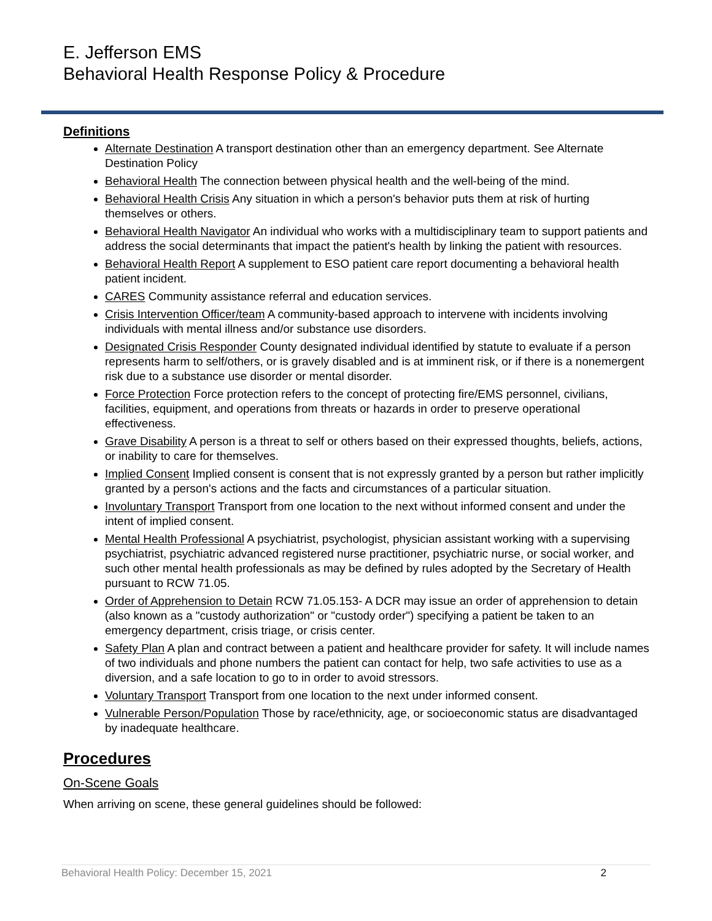E. Jefferson EMS
Behavioral Health Response Policy & Procedure
Definitions
Alternate Destination A transport destination other than an emergency department. See Alternate Destination Policy
Behavioral Health The connection between physical health and the well-being of the mind.
Behavioral Health Crisis Any situation in which a person's behavior puts them at risk of hurting themselves or others.
Behavioral Health Navigator An individual who works with a multidisciplinary team to support patients and address the social determinants that impact the patient's health by linking the patient with resources.
Behavioral Health Report A supplement to ESO patient care report documenting a behavioral health patient incident.
CARES Community assistance referral and education services.
Crisis Intervention Officer/team A community-based approach to intervene with incidents involving individuals with mental illness and/or substance use disorders.
Designated Crisis Responder County designated individual identified by statute to evaluate if a person represents harm to self/others, or is gravely disabled and is at imminent risk, or if there is a nonemergent risk due to a substance use disorder or mental disorder.
Force Protection Force protection refers to the concept of protecting fire/EMS personnel, civilians, facilities, equipment, and operations from threats or hazards in order to preserve operational effectiveness.
Grave Disability A person is a threat to self or others based on their expressed thoughts, beliefs, actions, or inability to care for themselves.
Implied Consent Implied consent is consent that is not expressly granted by a person but rather implicitly granted by a person's actions and the facts and circumstances of a particular situation.
Involuntary Transport Transport from one location to the next without informed consent and under the intent of implied consent.
Mental Health Professional A psychiatrist, psychologist, physician assistant working with a supervising psychiatrist, psychiatric advanced registered nurse practitioner, psychiatric nurse, or social worker, and such other mental health professionals as may be defined by rules adopted by the Secretary of Health pursuant to RCW 71.05.
Order of Apprehension to Detain RCW 71.05.153- A DCR may issue an order of apprehension to detain (also known as a "custody authorization" or "custody order") specifying a patient be taken to an emergency department, crisis triage, or crisis center.
Safety Plan A plan and contract between a patient and healthcare provider for safety. It will include names of two individuals and phone numbers the patient can contact for help, two safe activities to use as a diversion, and a safe location to go to in order to avoid stressors.
Voluntary Transport Transport from one location to the next under informed consent.
Vulnerable Person/Population Those by race/ethnicity, age, or socioeconomic status are disadvantaged by inadequate healthcare.
Procedures
On-Scene Goals
When arriving on scene, these general guidelines should be followed:
Behavioral Health Policy: December 15, 2021 2